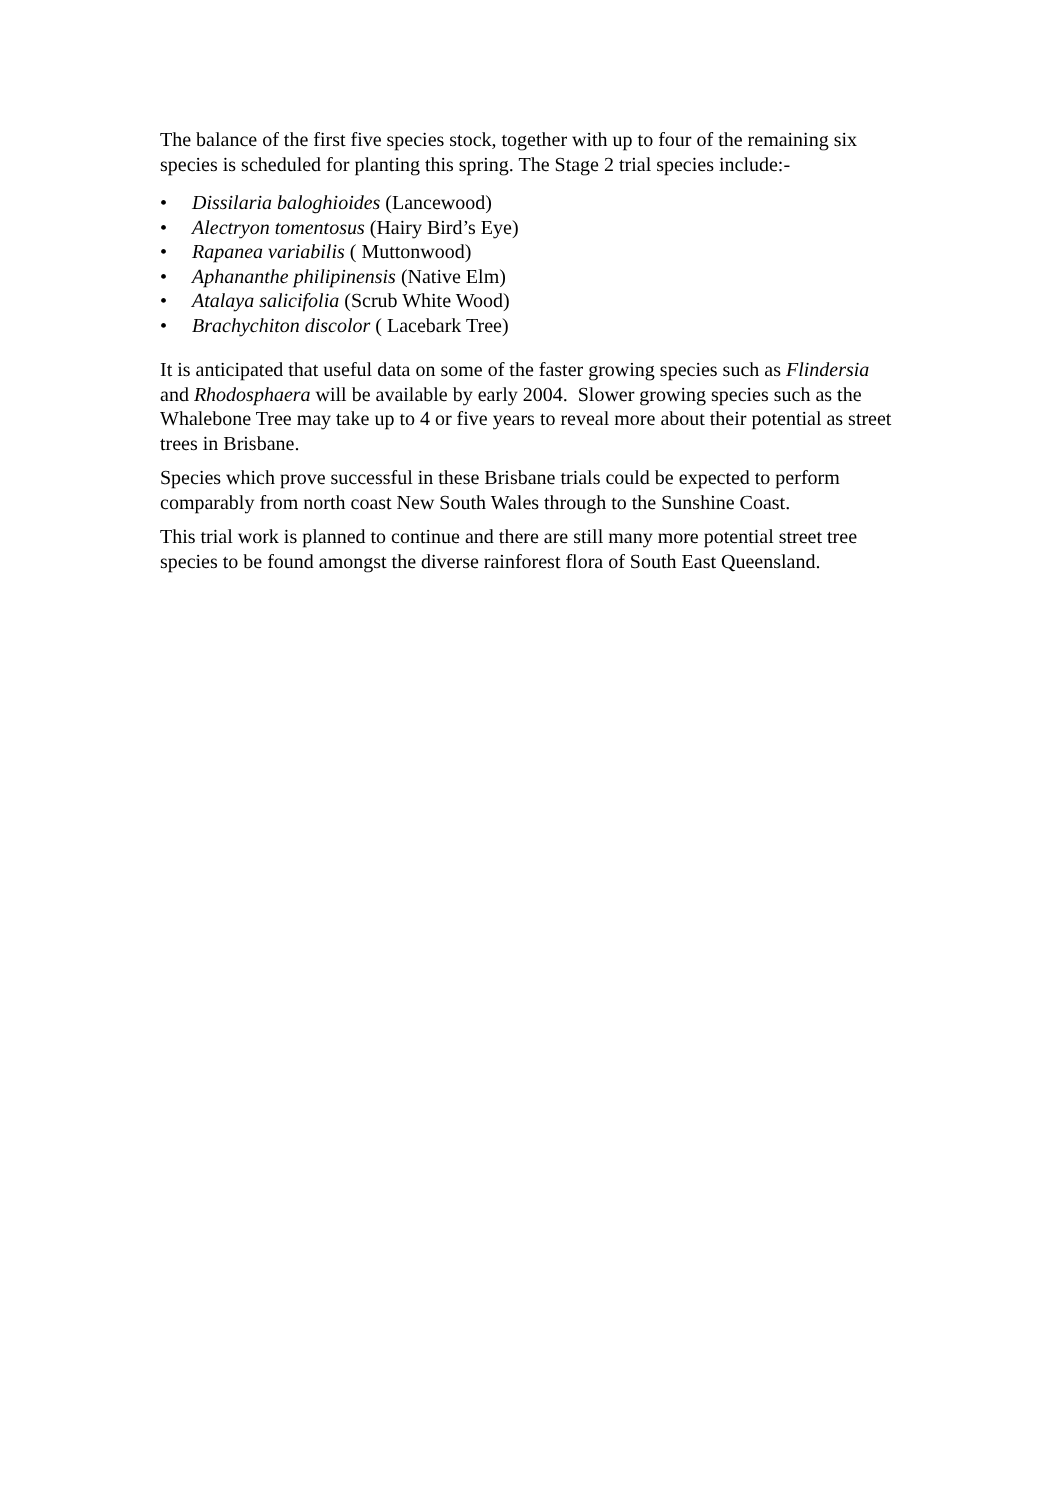The balance of the first five species stock, together with up to four of the remaining six species is scheduled for planting this spring. The Stage 2 trial species include:-
• Dissilaria baloghioides (Lancewood)
• Alectryon tomentosus (Hairy Bird’s Eye)
• Rapanea variabilis ( Muttonwood)
• Aphananthe philipinensis (Native Elm)
• Atalaya salicifolia (Scrub White Wood)
• Brachychiton discolor ( Lacebark Tree)
It is anticipated that useful data on some of the faster growing species such as Flindersia and Rhodosphaera will be available by early 2004. Slower growing species such as the Whalebone Tree may take up to 4 or five years to reveal more about their potential as street trees in Brisbane.
Species which prove successful in these Brisbane trials could be expected to perform comparably from north coast New South Wales through to the Sunshine Coast.
This trial work is planned to continue and there are still many more potential street tree species to be found amongst the diverse rainforest flora of South East Queensland.